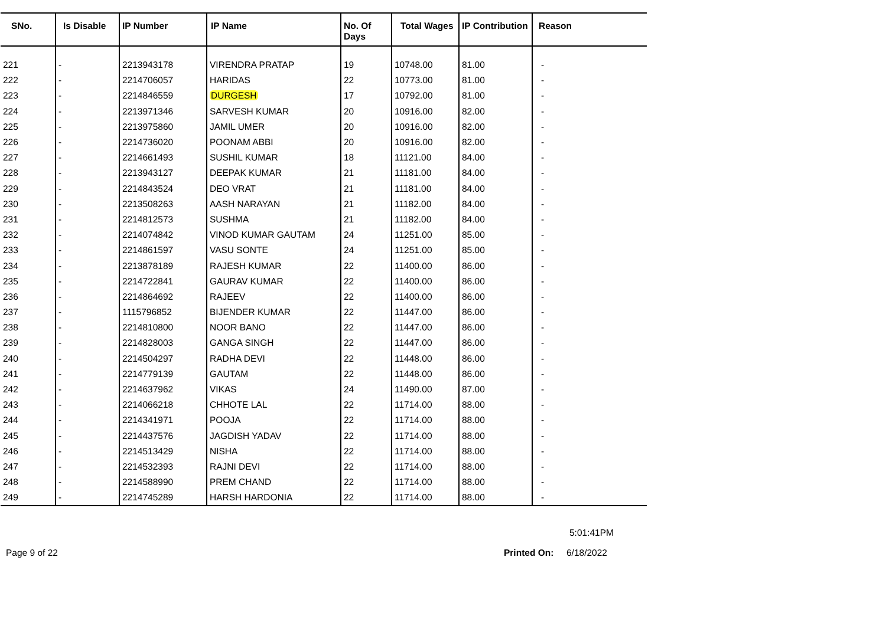| SNo. | Is Disable | IP Number | IP Name | No. Of Days | Total Wages | IP Contribution | Reason |
| --- | --- | --- | --- | --- | --- | --- | --- |
| 221 | - | 2213943178 | VIRENDRA PRATAP | 19 | 10748.00 | 81.00 | - |
| 222 | - | 2214706057 | HARIDAS | 22 | 10773.00 | 81.00 | - |
| 223 | - | 2214846559 | DURGESH | 17 | 10792.00 | 81.00 | - |
| 224 | - | 2213971346 | SARVESH KUMAR | 20 | 10916.00 | 82.00 | - |
| 225 | - | 2213975860 | JAMIL UMER | 20 | 10916.00 | 82.00 | - |
| 226 | - | 2214736020 | POONAM ABBI | 20 | 10916.00 | 82.00 | - |
| 227 | - | 2214661493 | SUSHIL KUMAR | 18 | 11121.00 | 84.00 | - |
| 228 | - | 2213943127 | DEEPAK KUMAR | 21 | 11181.00 | 84.00 | - |
| 229 | - | 2214843524 | DEO VRAT | 21 | 11181.00 | 84.00 | - |
| 230 | - | 2213508263 | AASH NARAYAN | 21 | 11182.00 | 84.00 | - |
| 231 | - | 2214812573 | SUSHMA | 21 | 11182.00 | 84.00 | - |
| 232 | - | 2214074842 | VINOD KUMAR GAUTAM | 24 | 11251.00 | 85.00 | - |
| 233 | - | 2214861597 | VASU SONTE | 24 | 11251.00 | 85.00 | - |
| 234 | - | 2213878189 | RAJESH KUMAR | 22 | 11400.00 | 86.00 | - |
| 235 | - | 2214722841 | GAURAV KUMAR | 22 | 11400.00 | 86.00 | - |
| 236 | - | 2214864692 | RAJEEV | 22 | 11400.00 | 86.00 | - |
| 237 | - | 1115796852 | BIJENDER KUMAR | 22 | 11447.00 | 86.00 | - |
| 238 | - | 2214810800 | NOOR BANO | 22 | 11447.00 | 86.00 | - |
| 239 | - | 2214828003 | GANGA SINGH | 22 | 11447.00 | 86.00 | - |
| 240 | - | 2214504297 | RADHA DEVI | 22 | 11448.00 | 86.00 | - |
| 241 | - | 2214779139 | GAUTAM | 22 | 11448.00 | 86.00 | - |
| 242 | - | 2214637962 | VIKAS | 24 | 11490.00 | 87.00 | - |
| 243 | - | 2214066218 | CHHOTE LAL | 22 | 11714.00 | 88.00 | - |
| 244 | - | 2214341971 | POOJA | 22 | 11714.00 | 88.00 | - |
| 245 | - | 2214437576 | JAGDISH YADAV | 22 | 11714.00 | 88.00 | - |
| 246 | - | 2214513429 | NISHA | 22 | 11714.00 | 88.00 | - |
| 247 | - | 2214532393 | RAJNI DEVI | 22 | 11714.00 | 88.00 | - |
| 248 | - | 2214588990 | PREM CHAND | 22 | 11714.00 | 88.00 | - |
| 249 | - | 2214745289 | HARSH HARDONIA | 22 | 11714.00 | 88.00 | - |
5:01:41PM
Page 9 of 22 Printed On: 6/18/2022